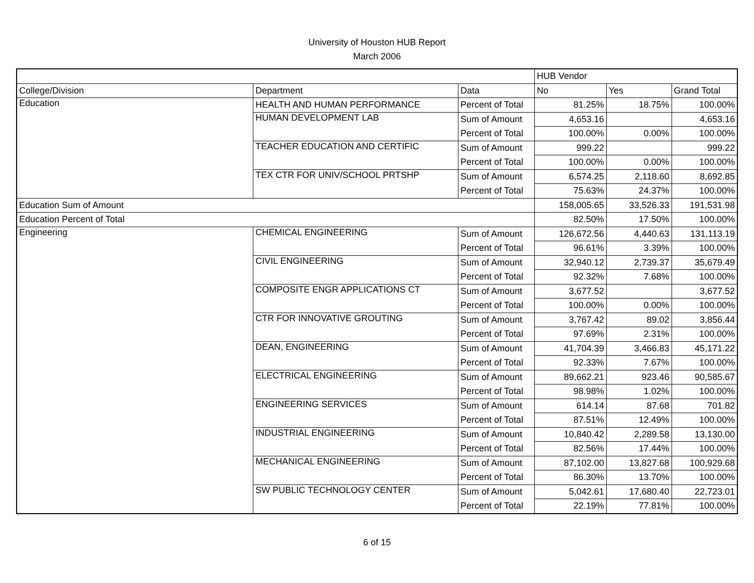University of Houston HUB Report
March 2006
| | | | HUB Vendor | | |
| College/Division | Department | Data | No | Yes | Grand Total |
| Education | HEALTH AND HUMAN PERFORMANCE | Percent of Total | 81.25% | 18.75% | 100.00% |
| | HUMAN DEVELOPMENT LAB | Sum of Amount | 4,653.16 | | 4,653.16 |
| | | Percent of Total | 100.00% | 0.00% | 100.00% |
| | TEACHER EDUCATION AND CERTIFIC | Sum of Amount | 999.22 | | 999.22 |
| | | Percent of Total | 100.00% | 0.00% | 100.00% |
| | TEX CTR FOR UNIV/SCHOOL PRTSHP | Sum of Amount | 6,574.25 | 2,118.60 | 8,692.85 |
| | | Percent of Total | 75.63% | 24.37% | 100.00% |
| Education Sum of Amount | | | 158,005.65 | 33,526.33 | 191,531.98 |
| Education Percent of Total | | | 82.50% | 17.50% | 100.00% |
| Engineering | CHEMICAL ENGINEERING | Sum of Amount | 126,672.56 | 4,440.63 | 131,113.19 |
| | | Percent of Total | 96.61% | 3.39% | 100.00% |
| | CIVIL ENGINEERING | Sum of Amount | 32,940.12 | 2,739.37 | 35,679.49 |
| | | Percent of Total | 92.32% | 7.68% | 100.00% |
| | COMPOSITE ENGR APPLICATIONS CT | Sum of Amount | 3,677.52 | | 3,677.52 |
| | | Percent of Total | 100.00% | 0.00% | 100.00% |
| | CTR FOR INNOVATIVE GROUTING | Sum of Amount | 3,767.42 | 89.02 | 3,856.44 |
| | | Percent of Total | 97.69% | 2.31% | 100.00% |
| | DEAN, ENGINEERING | Sum of Amount | 41,704.39 | 3,466.83 | 45,171.22 |
| | | Percent of Total | 92.33% | 7.67% | 100.00% |
| | ELECTRICAL ENGINEERING | Sum of Amount | 89,662.21 | 923.46 | 90,585.67 |
| | | Percent of Total | 98.98% | 1.02% | 100.00% |
| | ENGINEERING SERVICES | Sum of Amount | 614.14 | 87.68 | 701.82 |
| | | Percent of Total | 87.51% | 12.49% | 100.00% |
| | INDUSTRIAL ENGINEERING | Sum of Amount | 10,840.42 | 2,289.58 | 13,130.00 |
| | | Percent of Total | 82.56% | 17.44% | 100.00% |
| | MECHANICAL ENGINEERING | Sum of Amount | 87,102.00 | 13,827.68 | 100,929.68 |
| | | Percent of Total | 86.30% | 13.70% | 100.00% |
| | SW PUBLIC TECHNOLOGY CENTER | Sum of Amount | 5,042.61 | 17,680.40 | 22,723.01 |
| | | Percent of Total | 22.19% | 77.81% | 100.00% |
6 of 15